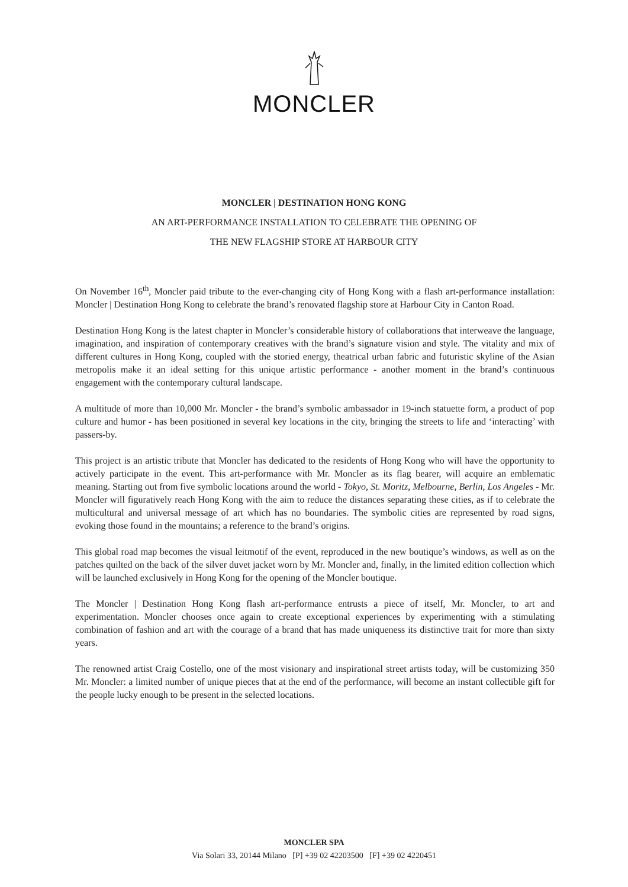MONCLER
MONCLER | DESTINATION HONG KONG
AN ART-PERFORMANCE INSTALLATION TO CELEBRATE THE OPENING OF
THE NEW FLAGSHIP STORE AT HARBOUR CITY
On November 16<sup>th</sup>, Moncler paid tribute to the ever-changing city of Hong Kong with a flash art-performance installation: Moncler | Destination Hong Kong to celebrate the brand’s renovated flagship store at Harbour City in Canton Road.
Destination Hong Kong is the latest chapter in Moncler’s considerable history of collaborations that interweave the language, imagination, and inspiration of contemporary creatives with the brand’s signature vision and style. The vitality and mix of different cultures in Hong Kong, coupled with the storied energy, theatrical urban fabric and futuristic skyline of the Asian metropolis make it an ideal setting for this unique artistic performance - another moment in the brand’s continuous engagement with the contemporary cultural landscape.
A multitude of more than 10,000 Mr. Moncler - the brand’s symbolic ambassador in 19-inch statuette form, a product of pop culture and humor - has been positioned in several key locations in the city, bringing the streets to life and ‘interacting’ with passers-by.
This project is an artistic tribute that Moncler has dedicated to the residents of Hong Kong who will have the opportunity to actively participate in the event. This art-performance with Mr. Moncler as its flag bearer, will acquire an emblematic meaning. Starting out from five symbolic locations around the world - Tokyo, St. Moritz, Melbourne, Berlin, Los Angeles - Mr. Moncler will figuratively reach Hong Kong with the aim to reduce the distances separating these cities, as if to celebrate the multicultural and universal message of art which has no boundaries. The symbolic cities are represented by road signs, evoking those found in the mountains; a reference to the brand’s origins.
This global road map becomes the visual leitmotif of the event, reproduced in the new boutique’s windows, as well as on the patches quilted on the back of the silver duvet jacket worn by Mr. Moncler and, finally, in the limited edition collection which will be launched exclusively in Hong Kong for the opening of the Moncler boutique.
The Moncler | Destination Hong Kong flash art-performance entrusts a piece of itself, Mr. Moncler, to art and experimentation. Moncler chooses once again to create exceptional experiences by experimenting with a stimulating combination of fashion and art with the courage of a brand that has made uniqueness its distinctive trait for more than sixty years.
The renowned artist Craig Costello, one of the most visionary and inspirational street artists today, will be customizing 350 Mr. Moncler: a limited number of unique pieces that at the end of the performance, will become an instant collectible gift for the people lucky enough to be present in the selected locations.
MONCLER SPA
Via Solari 33, 20144 Milano [P] +39 02 42203500 [F] +39 02 4220451